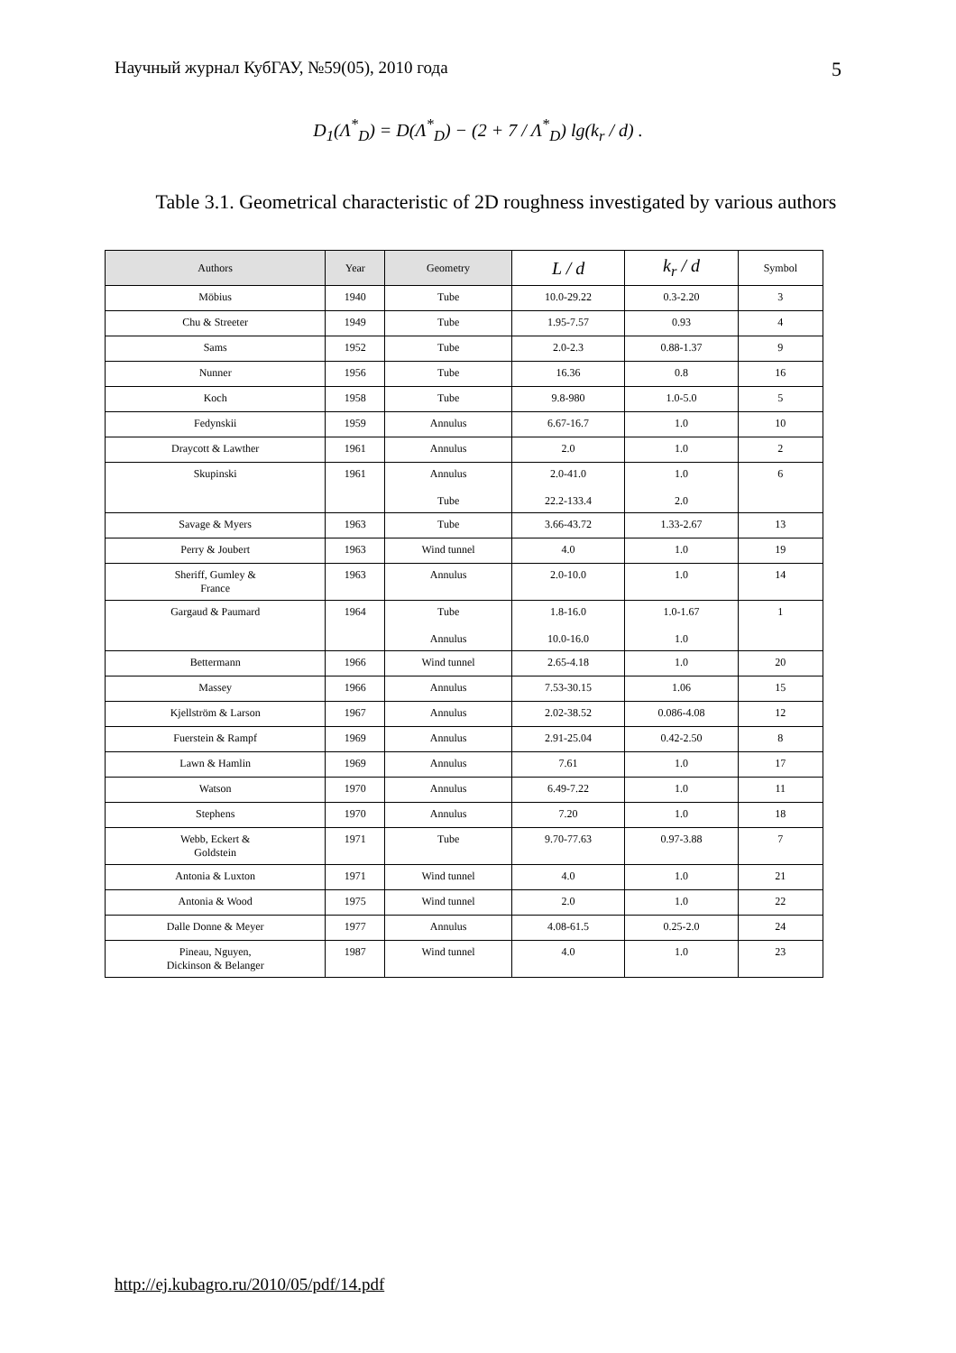Научный журнал КубГАУ, №59(05), 2010 года 5
D<sub>1</sub>(Λ<sup>*</sup><sub>D</sub>) = D(Λ<sup>*</sup><sub>D</sub>) − (2 + 7 / Λ<sup>*</sup><sub>D</sub>) lg(k<sub>r</sub> / d) .
Table 3.1. Geometrical characteristic of 2D roughness investigated by various authors
| Authors | Year | Geometry | L / d | k<sub>r</sub> / d | Symbol |
| --- | --- | --- | --- | --- | --- |
| Möbius | 1940 | Tube | 10.0-29.22 | 0.3-2.20 | 3 |
| Chu & Streeter | 1949 | Tube | 1.95-7.57 | 0.93 | 4 |
| Sams | 1952 | Tube | 2.0-2.3 | 0.88-1.37 | 9 |
| Nunner | 1956 | Tube | 16.36 | 0.8 | 16 |
| Koch | 1958 | Tube | 9.8-980 | 1.0-5.0 | 5 |
| Fedynskii | 1959 | Annulus | 6.67-16.7 | 1.0 | 10 |
| Draycott & Lawther | 1961 | Annulus | 2.0 | 1.0 | 2 |
| Skupinski | 1961 | Annulus Tube | 2.0-41.0 22.2-133.4 | 1.0 2.0 | 6 |
| Savage & Myers | 1963 | Tube | 3.66-43.72 | 1.33-2.67 | 13 |
| Perry & Joubert | 1963 | Wind tunnel | 4.0 | 1.0 | 19 |
| Sheriff, Gumley & France | 1963 | Annulus | 2.0-10.0 | 1.0 | 14 |
| Gargaud & Paumard | 1964 | Tube Annulus | 1.8-16.0 10.0-16.0 | 1.0-1.67 1.0 | 1 |
| Bettermann | 1966 | Wind tunnel | 2.65-4.18 | 1.0 | 20 |
| Massey | 1966 | Annulus | 7.53-30.15 | 1.06 | 15 |
| Kjellström & Larson | 1967 | Annulus | 2.02-38.52 | 0.086-4.08 | 12 |
| Fuerstein & Rampf | 1969 | Annulus | 2.91-25.04 | 0.42-2.50 | 8 |
| Lawn & Hamlin | 1969 | Annulus | 7.61 | 1.0 | 17 |
| Watson | 1970 | Annulus | 6.49-7.22 | 1.0 | 11 |
| Stephens | 1970 | Annulus | 7.20 | 1.0 | 18 |
| Webb, Eckert & Goldstein | 1971 | Tube | 9.70-77.63 | 0.97-3.88 | 7 |
| Antonia & Luxton | 1971 | Wind tunnel | 4.0 | 1.0 | 21 |
| Antonia & Wood | 1975 | Wind tunnel | 2.0 | 1.0 | 22 |
| Dalle Donne & Meyer | 1977 | Annulus | 4.08-61.5 | 0.25-2.0 | 24 |
| Pineau, Nguyen, Dickinson & Belanger | 1987 | Wind tunnel | 4.0 | 1.0 | 23 |
http://ej.kubagro.ru/2010/05/pdf/14.pdf